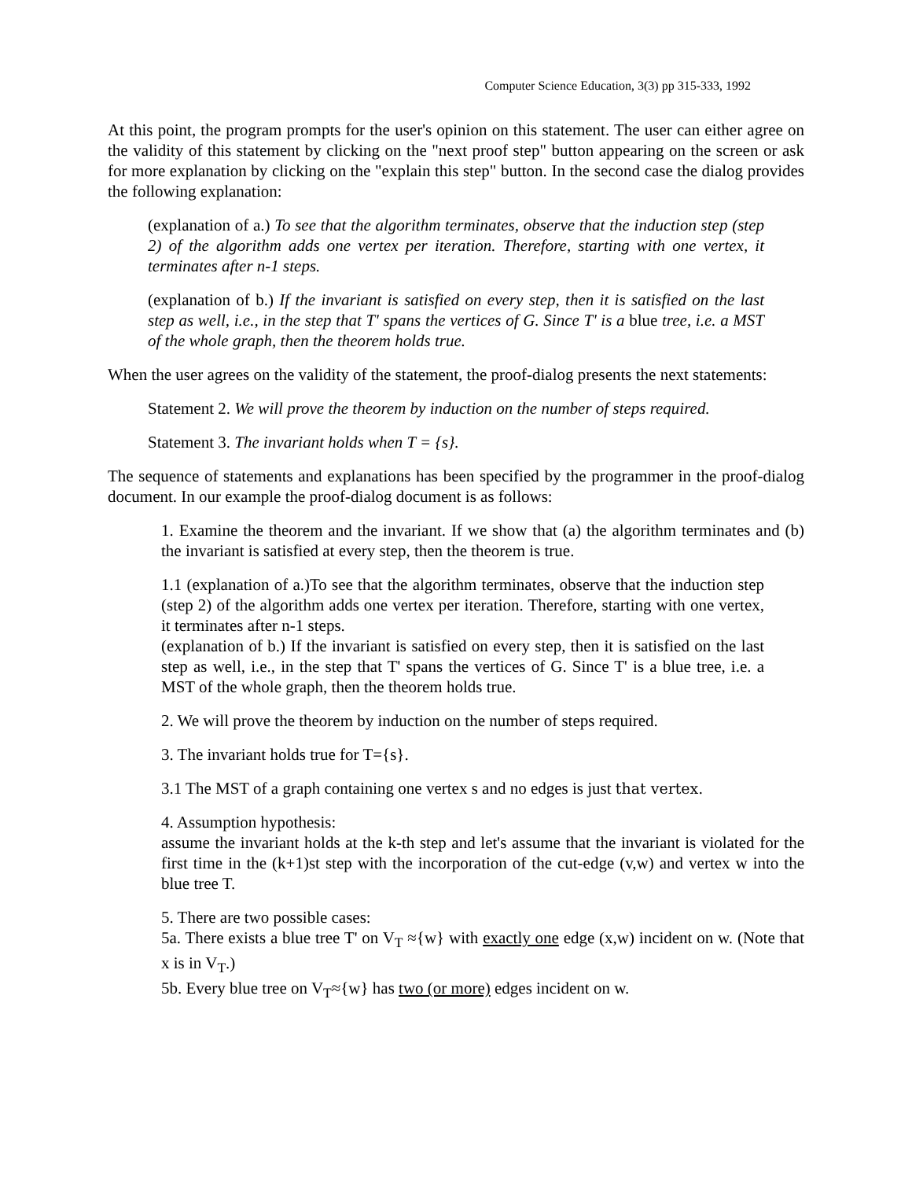Computer Science Education, 3(3) pp 315-333, 1992
At this point, the program prompts for the user's opinion on this statement. The user can either agree on the validity of this statement by clicking on the "next proof step" button appearing on the screen or ask for more explanation by clicking on the "explain this step" button. In the second case the dialog provides the following explanation:
(explanation of a.) To see that the algorithm terminates, observe that the induction step (step 2) of the algorithm adds one vertex per iteration. Therefore, starting with one vertex, it terminates after n-1 steps.
(explanation of b.) If the invariant is satisfied on every step, then it is satisfied on the last step as well, i.e., in the step that T' spans the vertices of G. Since T' is a blue tree, i.e. a MST of the whole graph, then the theorem holds true.
When the user agrees on the validity of the statement, the proof-dialog presents the next statements:
Statement 2. We will prove the theorem by induction on the number of steps required.
Statement 3. The invariant holds when T = {s}.
The sequence of statements and explanations has been specified by the programmer in the proof-dialog document. In our example the proof-dialog document is as follows:
1. Examine the theorem and the invariant. If we show that (a) the algorithm terminates and (b) the invariant is satisfied at every step, then the theorem is true.
1.1 (explanation of a.)To see that the algorithm terminates, observe that the induction step (step 2) of the algorithm adds one vertex per iteration. Therefore, starting with one vertex, it terminates after n-1 steps.
(explanation of b.) If the invariant is satisfied on every step, then it is satisfied on the last step as well, i.e., in the step that T' spans the vertices of G. Since T' is a blue tree, i.e. a MST of the whole graph, then the theorem holds true.
2. We will prove the theorem by induction on the number of steps required.
3. The invariant holds true for T={s}.
3.1 The MST of a graph containing one vertex s and no edges is just that vertex.
4. Assumption hypothesis:
assume the invariant holds at the k-th step and let's assume that the invariant is violated for the first time in the (k+1)st step with the incorporation of the cut-edge (v,w) and vertex w into the blue tree T.
5. There are two possible cases:
5a. There exists a blue tree T' on V<sub>T</sub> ≈{w} with exactly one edge (x,w) incident on w. (Note that x is in V<sub>T</sub>.)
5b. Every blue tree on V<sub>T</sub>≈{w} has two (or more) edges incident on w.